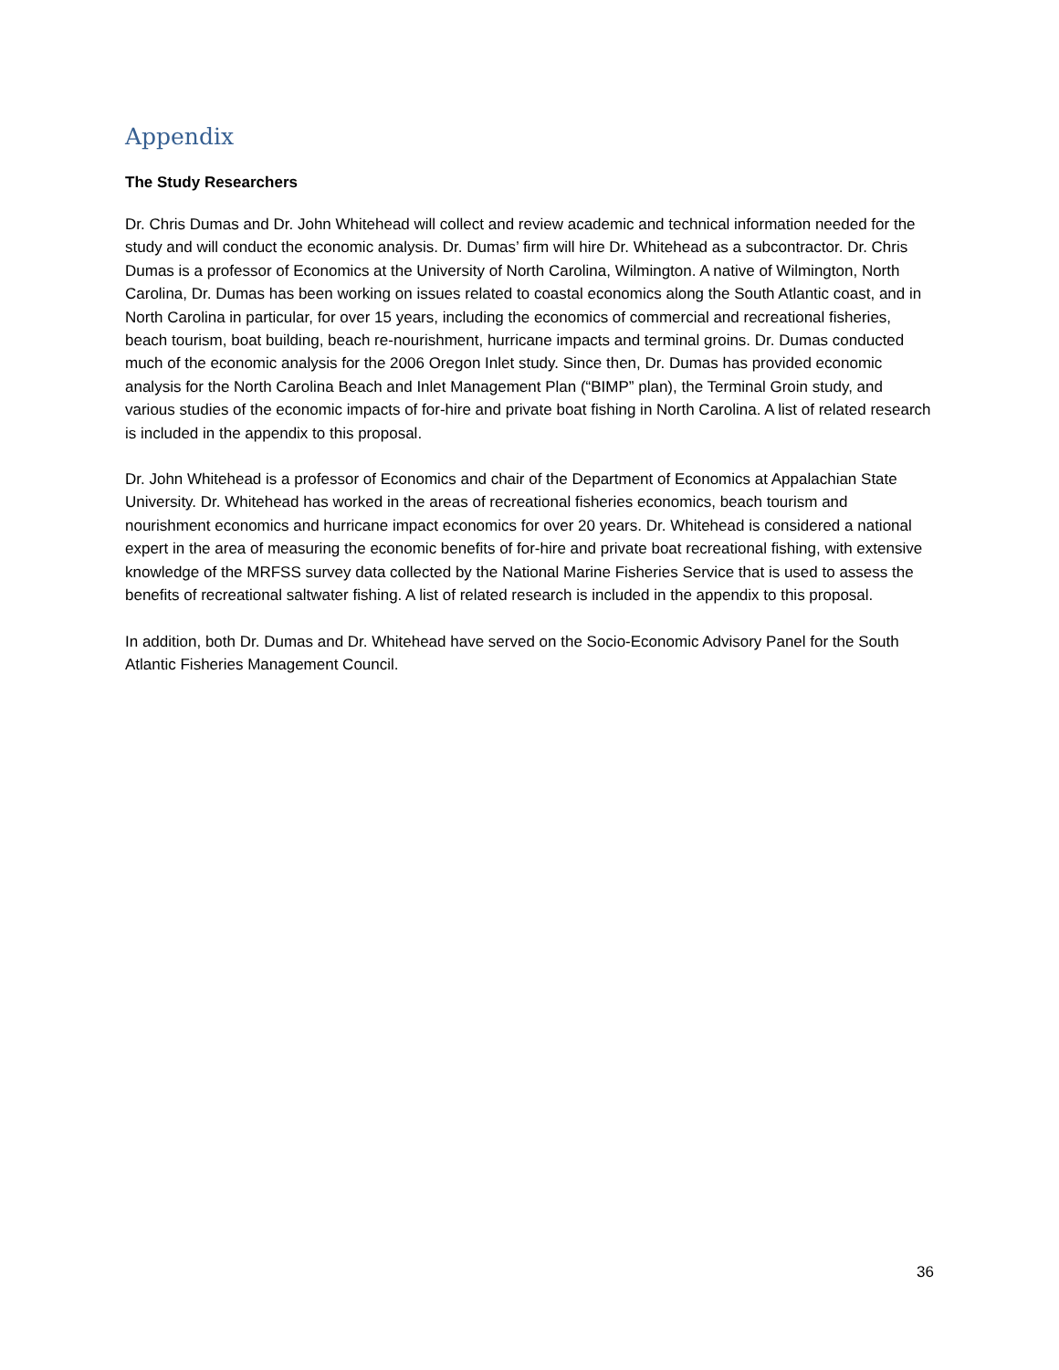Appendix
The Study Researchers
Dr. Chris Dumas and Dr. John Whitehead will collect and review academic and technical information needed for the study and will conduct the economic analysis. Dr. Dumas’ firm will hire Dr. Whitehead as a subcontractor. Dr. Chris Dumas is a professor of Economics at the University of North Carolina, Wilmington. A native of Wilmington, North Carolina, Dr. Dumas has been working on issues related to coastal economics along the South Atlantic coast, and in North Carolina in particular, for over 15 years, including the economics of commercial and recreational fisheries, beach tourism, boat building, beach re-nourishment, hurricane impacts and terminal groins. Dr. Dumas conducted much of the economic analysis for the 2006 Oregon Inlet study. Since then, Dr. Dumas has provided economic analysis for the North Carolina Beach and Inlet Management Plan (“BIMP” plan), the Terminal Groin study, and various studies of the economic impacts of for-hire and private boat fishing in North Carolina. A list of related research is included in the appendix to this proposal.
Dr. John Whitehead is a professor of Economics and chair of the Department of Economics at Appalachian State University. Dr. Whitehead has worked in the areas of recreational fisheries economics, beach tourism and nourishment economics and hurricane impact economics for over 20 years. Dr. Whitehead is considered a national expert in the area of measuring the economic benefits of for-hire and private boat recreational fishing, with extensive knowledge of the MRFSS survey data collected by the National Marine Fisheries Service that is used to assess the benefits of recreational saltwater fishing. A list of related research is included in the appendix to this proposal.
In addition, both Dr. Dumas and Dr. Whitehead have served on the Socio-Economic Advisory Panel for the South Atlantic Fisheries Management Council.
36